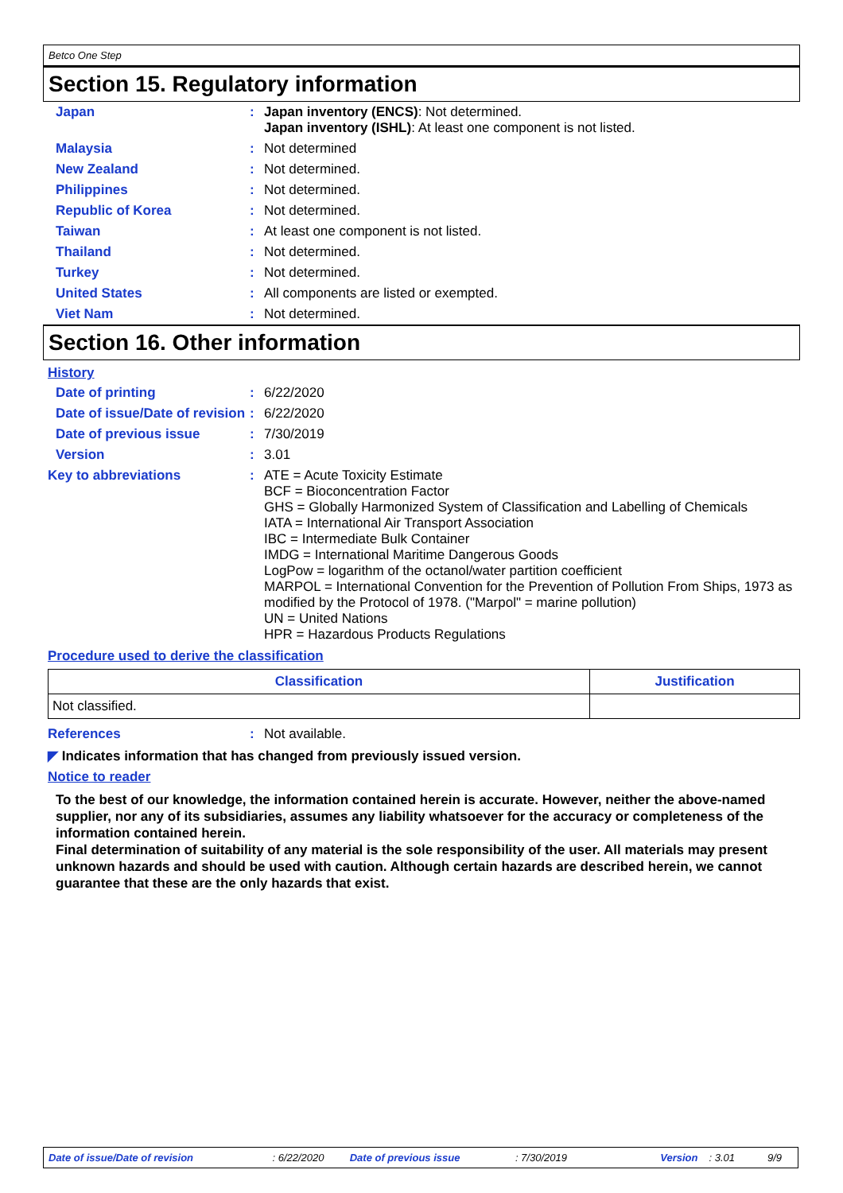Betco One Step
Section 15. Regulatory information
Japan : Japan inventory (ENCS): Not determined.
Japan inventory (ISHL): At least one component is not listed.
Malaysia : Not determined
New Zealand : Not determined.
Philippines : Not determined.
Republic of Korea : Not determined.
Taiwan : At least one component is not listed.
Thailand : Not determined.
Turkey : Not determined.
United States : All components are listed or exempted.
Viet Nam : Not determined.
Section 16. Other information
History
Date of printing : 6/22/2020
Date of issue/Date of revision
: 6/22/2020
Date of previous issue : 7/30/2019
Version : 3.01
Key to abbreviations : ATE = Acute Toxicity Estimate
BCF = Bioconcentration Factor
GHS = Globally Harmonized System of Classification and Labelling of Chemicals
IATA = International Air Transport Association
IBC = Intermediate Bulk Container
IMDG = International Maritime Dangerous Goods
LogPow = logarithm of the octanol/water partition coefficient
MARPOL = International Convention for the Prevention of Pollution From Ships, 1973 as modified by the Protocol of 1978. ("Marpol" = marine pollution)
UN = United Nations
HPR = Hazardous Products Regulations
Procedure used to derive the classification
| Classification | Justification |
| --- | --- |
| Not classified. | |
References : Not available.
◤ Indicates information that has changed from previously issued version.
Notice to reader
To the best of our knowledge, the information contained herein is accurate. However, neither the above-named supplier, nor any of its subsidiaries, assumes any liability whatsoever for the accuracy or completeness of the information contained herein.
Final determination of suitability of any material is the sole responsibility of the user. All materials may present unknown hazards and should be used with caution. Although certain hazards are described herein, we cannot guarantee that these are the only hazards that exist.
Date of issue/Date of revision: 6/22/2020 Date of previous issue: 7/30/2019 Version: 3.01 9/9